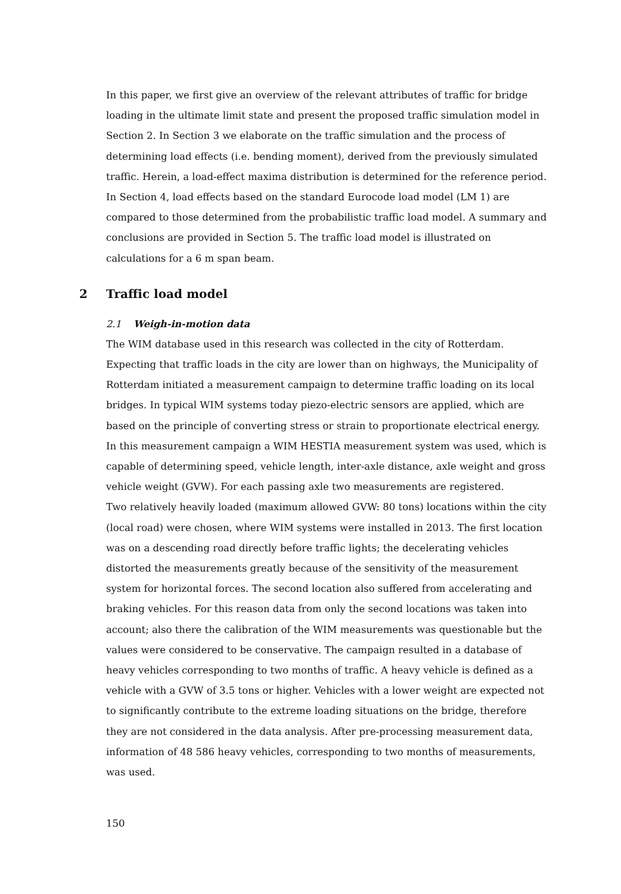In this paper, we first give an overview of the relevant attributes of traffic for bridge loading in the ultimate limit state and present the proposed traffic simulation model in Section 2. In Section 3 we elaborate on the traffic simulation and the process of determining load effects (i.e. bending moment), derived from the previously simulated traffic. Herein, a load-effect maxima distribution is determined for the reference period. In Section 4, load effects based on the standard Eurocode load model (LM 1) are compared to those determined from the probabilistic traffic load model. A summary and conclusions are provided in Section 5. The traffic load model is illustrated on calculations for a 6 m span beam.
2 Traffic load model
2.1 Weigh-in-motion data
The WIM database used in this research was collected in the city of Rotterdam. Expecting that traffic loads in the city are lower than on highways, the Municipality of Rotterdam initiated a measurement campaign to determine traffic loading on its local bridges. In typical WIM systems today piezo-electric sensors are applied, which are based on the principle of converting stress or strain to proportionate electrical energy. In this measurement campaign a WIM HESTIA measurement system was used, which is capable of determining speed, vehicle length, inter-axle distance, axle weight and gross vehicle weight (GVW). For each passing axle two measurements are registered.
Two relatively heavily loaded (maximum allowed GVW: 80 tons) locations within the city (local road) were chosen, where WIM systems were installed in 2013. The first location was on a descending road directly before traffic lights; the decelerating vehicles distorted the measurements greatly because of the sensitivity of the measurement system for horizontal forces. The second location also suffered from accelerating and braking vehicles. For this reason data from only the second locations was taken into account; also there the calibration of the WIM measurements was questionable but the values were considered to be conservative. The campaign resulted in a database of heavy vehicles corresponding to two months of traffic. A heavy vehicle is defined as a vehicle with a GVW of 3.5 tons or higher. Vehicles with a lower weight are expected not to significantly contribute to the extreme loading situations on the bridge, therefore they are not considered in the data analysis. After pre-processing measurement data, information of 48 586 heavy vehicles, corresponding to two months of measurements, was used.
150